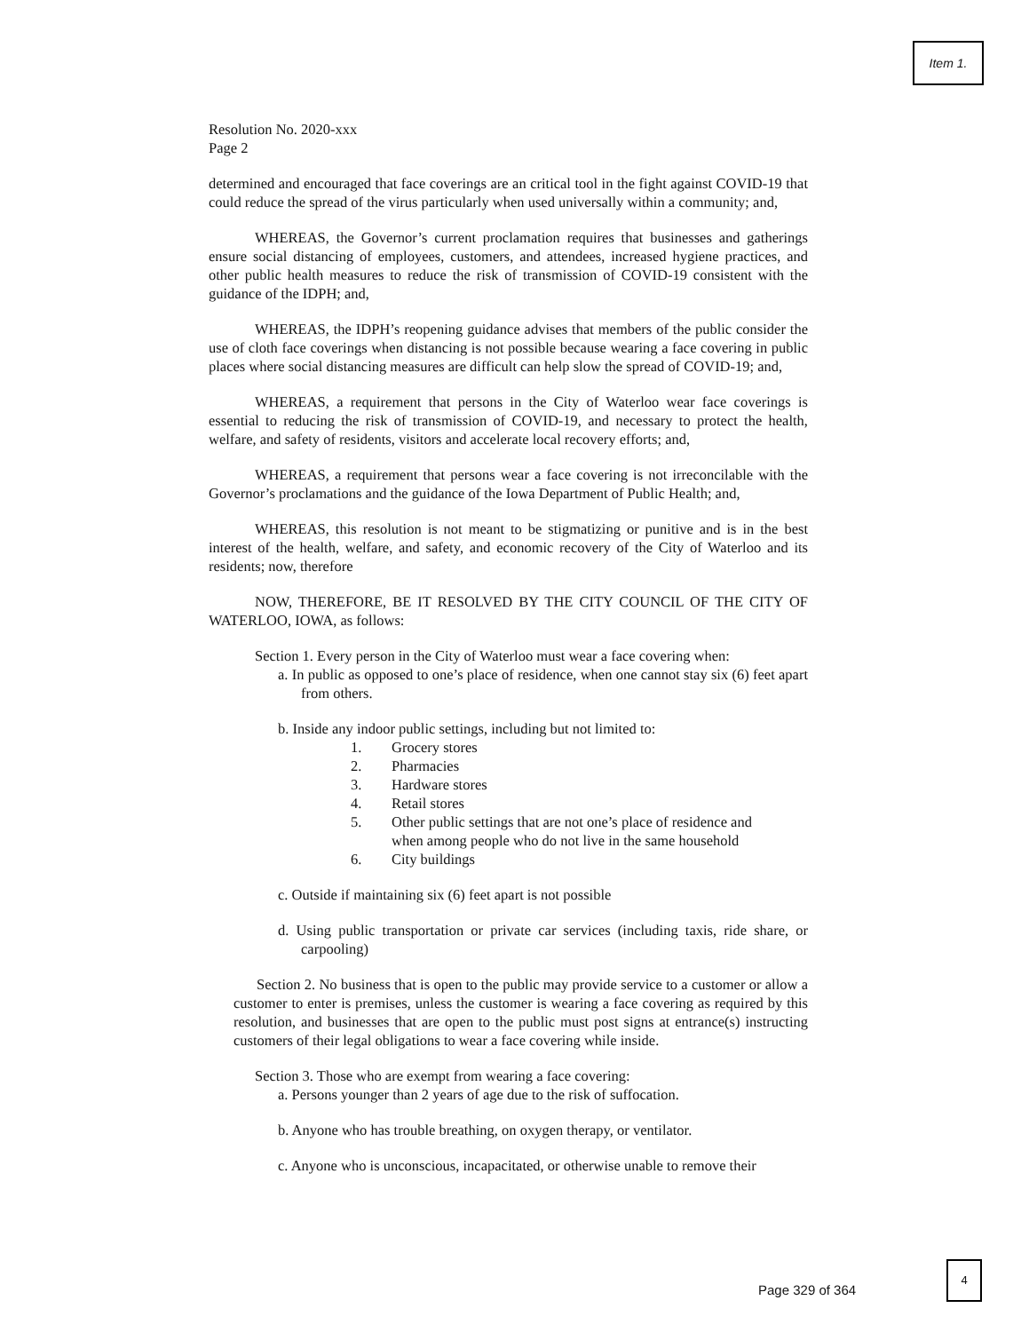Item 1.
Resolution No. 2020-xxx
Page 2
determined and encouraged that face coverings are an critical tool in the fight against COVID-19 that could reduce the spread of the virus particularly when used universally within a community; and,
WHEREAS, the Governor’s current proclamation requires that businesses and gatherings ensure social distancing of employees, customers, and attendees, increased hygiene practices, and other public health measures to reduce the risk of transmission of COVID-19 consistent with the guidance of the IDPH; and,
WHEREAS, the IDPH’s reopening guidance advises that members of the public consider the use of cloth face coverings when distancing is not possible because wearing a face covering in public places where social distancing measures are difficult can help slow the spread of COVID-19; and,
WHEREAS, a requirement that persons in the City of Waterloo wear face coverings is essential to reducing the risk of transmission of COVID-19, and necessary to protect the health, welfare, and safety of residents, visitors and accelerate local recovery efforts; and,
WHEREAS, a requirement that persons wear a face covering is not irreconcilable with the Governor’s proclamations and the guidance of the Iowa Department of Public Health; and,
WHEREAS, this resolution is not meant to be stigmatizing or punitive and is in the best interest of the health, welfare, and safety, and economic recovery of the City of Waterloo and its residents; now, therefore
NOW, THEREFORE, BE IT RESOLVED BY THE CITY COUNCIL OF THE CITY OF WATERLOO, IOWA, as follows:
Section 1. Every person in the City of Waterloo must wear a face covering when:
a. In public as opposed to one’s place of residence, when one cannot stay six (6) feet apart from others.
b. Inside any indoor public settings, including but not limited to:
1. Grocery stores
2. Pharmacies
3. Hardware stores
4. Retail stores
5. Other public settings that are not one’s place of residence and
when among people who do not live in the same household
6. City buildings
c. Outside if maintaining six (6) feet apart is not possible
d. Using public transportation or private car services (including taxis, ride share, or carpooling)
Section 2. No business that is open to the public may provide service to a customer or allow a customer to enter is premises, unless the customer is wearing a face covering as required by this resolution, and businesses that are open to the public must post signs at entrance(s) instructing customers of their legal obligations to wear a face covering while inside.
Section 3. Those who are exempt from wearing a face covering:
a. Persons younger than 2 years of age due to the risk of suffocation.
b. Anyone who has trouble breathing, on oxygen therapy, or ventilator.
c. Anyone who is unconscious, incapacitated, or otherwise unable to remove their
4
Page 329 of 364